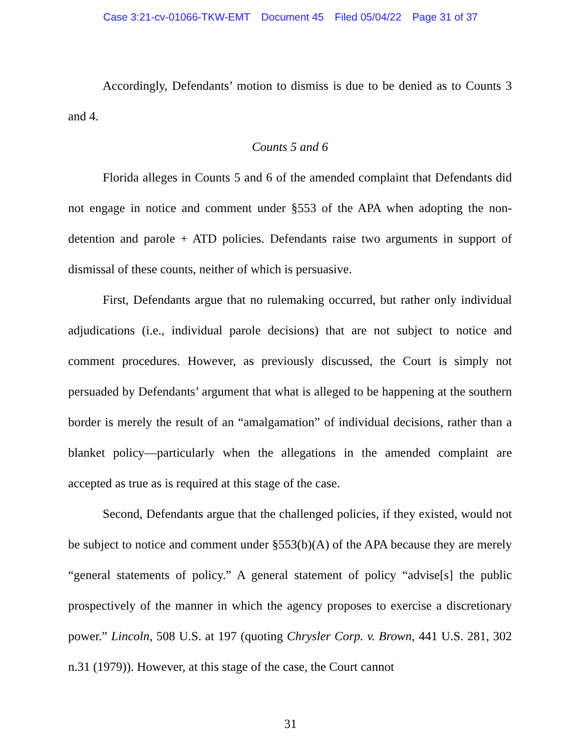Case 3:21-cv-01066-TKW-EMT Document 45 Filed 05/04/22 Page 31 of 37
Accordingly, Defendants’ motion to dismiss is due to be denied as to Counts 3 and 4.
Counts 5 and 6
Florida alleges in Counts 5 and 6 of the amended complaint that Defendants did not engage in notice and comment under §553 of the APA when adopting the non-detention and parole + ATD policies. Defendants raise two arguments in support of dismissal of these counts, neither of which is persuasive.
First, Defendants argue that no rulemaking occurred, but rather only individual adjudications (i.e., individual parole decisions) that are not subject to notice and comment procedures. However, as previously discussed, the Court is simply not persuaded by Defendants’ argument that what is alleged to be happening at the southern border is merely the result of an “amalgamation” of individual decisions, rather than a blanket policy—particularly when the allegations in the amended complaint are accepted as true as is required at this stage of the case.
Second, Defendants argue that the challenged policies, if they existed, would not be subject to notice and comment under §553(b)(A) of the APA because they are merely “general statements of policy.” A general statement of policy “advise[s] the public prospectively of the manner in which the agency proposes to exercise a discretionary power.” Lincoln, 508 U.S. at 197 (quoting Chrysler Corp. v. Brown, 441 U.S. 281, 302 n.31 (1979)). However, at this stage of the case, the Court cannot
31